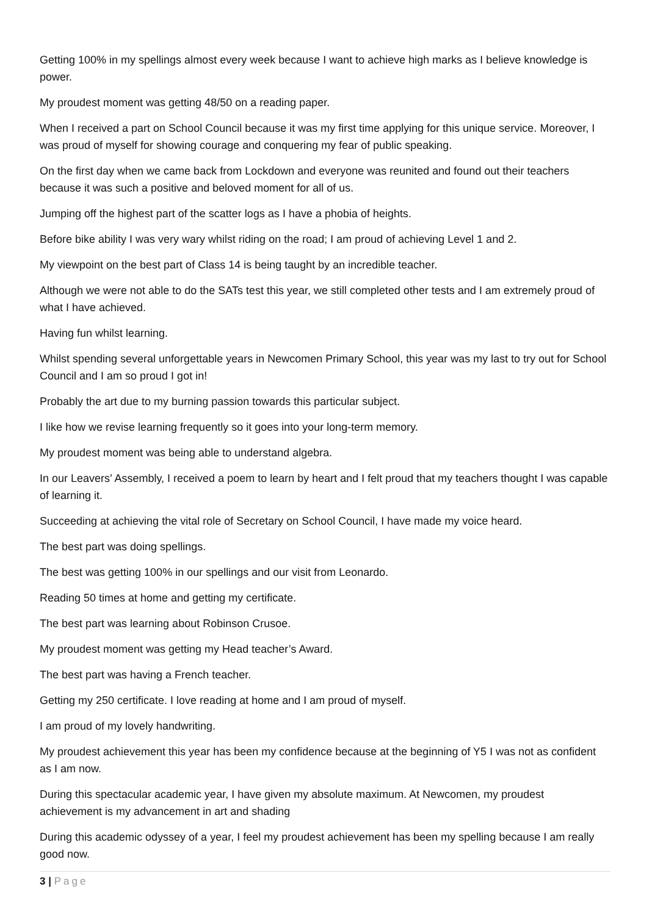Getting 100% in my spellings almost every week because I want to achieve high marks as I believe knowledge is power.
My proudest moment was getting 48/50 on a reading paper.
When I received a part on School Council because it was my first time applying for this unique service. Moreover, I was proud of myself for showing courage and conquering my fear of public speaking.
On the first day when we came back from Lockdown and everyone was reunited and found out their teachers because it was such a positive and beloved moment for all of us.
Jumping off the highest part of the scatter logs as I have a phobia of heights.
Before bike ability I was very wary whilst riding on the road; I am proud of achieving Level 1 and 2.
My viewpoint on the best part of Class 14 is being taught by an incredible teacher.
Although we were not able to do the SATs test this year, we still completed other tests and I am extremely proud of what I have achieved.
Having fun whilst learning.
Whilst spending several unforgettable years in Newcomen Primary School, this year was my last to try out for School Council and I am so proud I got in!
Probably the art due to my burning passion towards this particular subject.
I like how we revise learning frequently so it goes into your long-term memory.
My proudest moment was being able to understand algebra.
In our Leavers’ Assembly, I received a poem to learn by heart and I felt proud that my teachers thought I was capable of learning it.
Succeeding at achieving the vital role of Secretary on School Council, I have made my voice heard.
The best part was doing spellings.
The best was getting 100% in our spellings and our visit from Leonardo.
Reading 50 times at home and getting my certificate.
The best part was learning about Robinson Crusoe.
My proudest moment was getting my Head teacher’s Award.
The best part was having a French teacher.
Getting my 250 certificate. I love reading at home and I am proud of myself.
I am proud of my lovely handwriting.
My proudest achievement this year has been my confidence because at the beginning of Y5 I was not as confident as I am now.
During this spectacular academic year, I have given my absolute maximum. At Newcomen, my proudest achievement is my advancement in art and shading
During this academic odyssey of a year, I feel my proudest achievement has been my spelling because I am really good now.
3 | Page